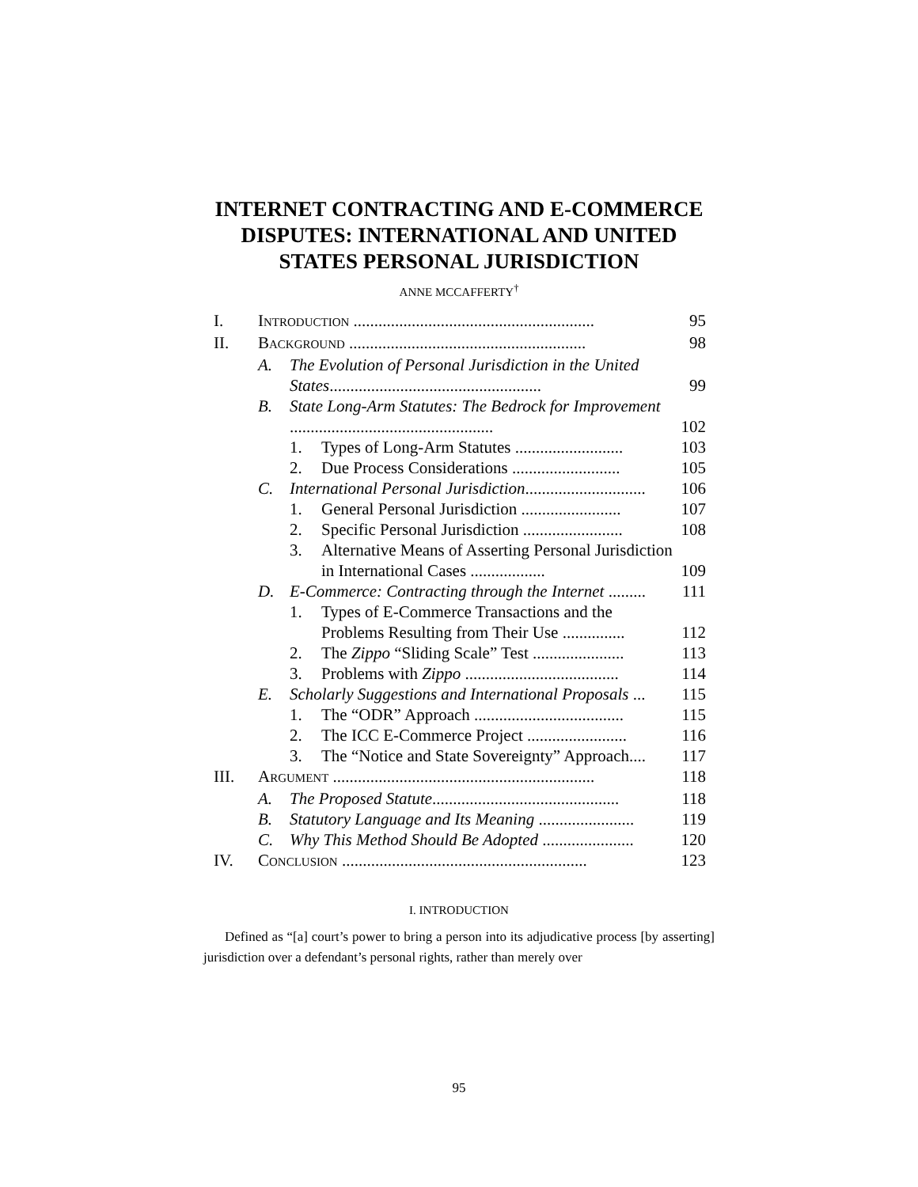INTERNET CONTRACTING AND E-COMMERCE
DISPUTES: INTERNATIONAL AND UNITED
STATES PERSONAL JURISDICTION
ANNE MCCAFFERTY<sup>†</sup>
| I. | I NTRODUCTION .......................................................... | | | 95 |
| II. | B ACKGROUND ......................................................... | | | 98 |
| | A. | The Evolution of Personal Jurisdiction in the United States ................................................... | | 99 |
| | B. | State Long-Arm Statutes: The Bedrock for Improvement ................................................. | | 102 |
| | | 1. | Types of Long-Arm Statutes .......................... | 103 |
| | | 2. | Due Process Considerations .......................... | 105 |
| | C. | International Personal Jurisdiction ............................. | | 106 |
| | | 1. | General Personal Jurisdiction ........................ | 107 |
| | | 2. | Specific Personal Jurisdiction ........................ | 108 |
| | | 3. | Alternative Means of Asserting Personal Jurisdiction in International Cases .................. | 109 |
| | D. | E-Commerce: Contracting through the Internet ......... | | 111 |
| | | 1. | Types of E-Commerce Transactions and the Problems Resulting from Their Use ............... | 112 |
| | | 2. | The Zippo “Sliding Scale” Test ...................... | 113 |
| | | 3. | Problems with Zippo ..................................... | 114 |
| | E. | Scholarly Suggestions and International Proposals ... | | 115 |
| | | 1. | The “ODR” Approach .................................... | 115 |
| | | 2. | The ICC E-Commerce Project ........................ | 116 |
| | | 3. | The “Notice and State Sovereignty” Approach.... | 117 |
| III. | A RGUMENT ............................................................... | | | 118 |
| | A. | The Proposed Statute ............................................. | | 118 |
| | B. | Statutory Language and Its Meaning ....................... | | 119 |
| | C. | Why This Method Should Be Adopted ...................... | | 120 |
| IV. | C ONCLUSION ........................................................... | | | 123 |
I. INTRODUCTION
Defined as “[a] court’s power to bring a person into its adjudicative process [by asserting] jurisdiction over a defendant’s personal rights, rather than merely over
95